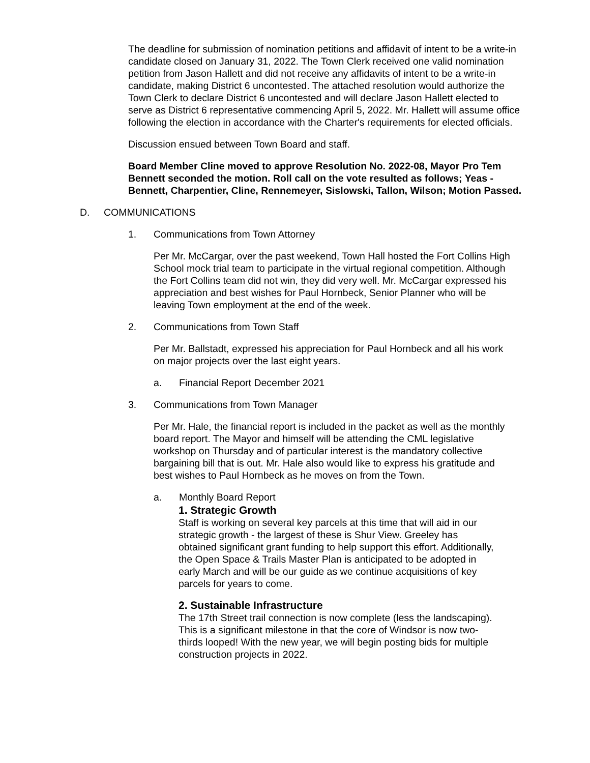The deadline for submission of nomination petitions and affidavit of intent to be a write-in candidate closed on January 31, 2022. The Town Clerk received one valid nomination petition from Jason Hallett and did not receive any affidavits of intent to be a write-in candidate, making District 6 uncontested. The attached resolution would authorize the Town Clerk to declare District 6 uncontested and will declare Jason Hallett elected to serve as District 6 representative commencing April 5, 2022. Mr. Hallett will assume office following the election in accordance with the Charter's requirements for elected officials.
Discussion ensued between Town Board and staff.
Board Member Cline moved to approve Resolution No. 2022-08, Mayor Pro Tem Bennett seconded the motion. Roll call on the vote resulted as follows; Yeas - Bennett, Charpentier, Cline, Rennemeyer, Sislowski, Tallon, Wilson; Motion Passed.
D. COMMUNICATIONS
1. Communications from Town Attorney
Per Mr. McCargar, over the past weekend, Town Hall hosted the Fort Collins High School mock trial team to participate in the virtual regional competition. Although the Fort Collins team did not win, they did very well. Mr. McCargar expressed his appreciation and best wishes for Paul Hornbeck, Senior Planner who will be leaving Town employment at the end of the week.
2. Communications from Town Staff
Per Mr. Ballstadt, expressed his appreciation for Paul Hornbeck and all his work on major projects over the last eight years.
a. Financial Report December 2021
3. Communications from Town Manager
Per Mr. Hale, the financial report is included in the packet as well as the monthly board report. The Mayor and himself will be attending the CML legislative workshop on Thursday and of particular interest is the mandatory collective bargaining bill that is out. Mr. Hale also would like to express his gratitude and best wishes to Paul Hornbeck as he moves on from the Town.
a. Monthly Board Report
1. Strategic Growth
Staff is working on several key parcels at this time that will aid in our strategic growth - the largest of these is Shur View. Greeley has obtained significant grant funding to help support this effort. Additionally, the Open Space & Trails Master Plan is anticipated to be adopted in early March and will be our guide as we continue acquisitions of key parcels for years to come.
2. Sustainable Infrastructure
The 17th Street trail connection is now complete (less the landscaping). This is a significant milestone in that the core of Windsor is now two-thirds looped! With the new year, we will begin posting bids for multiple construction projects in 2022.